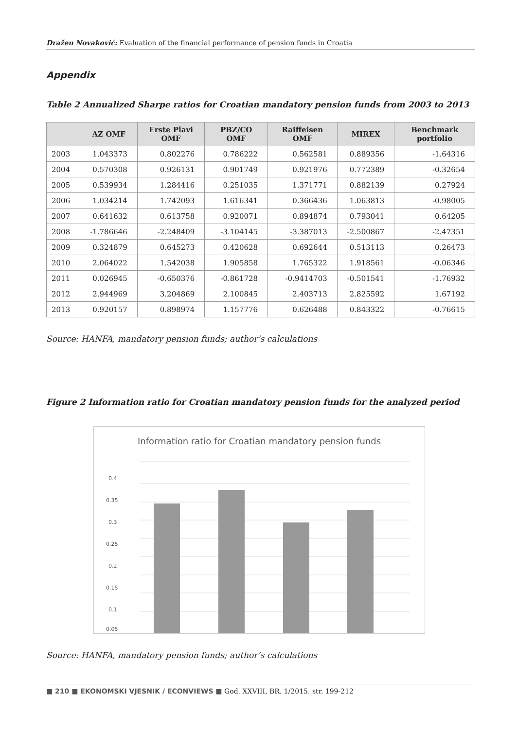Dražen Novaković: Evaluation of the financial performance of pension funds in Croatia
Appendix
Table 2 Annualized Sharpe ratios for Croatian mandatory pension funds from 2003 to 2013
| | AZ OMF | Erste Plavi OMF | PBZ/CO OMF | Raiffeisen OMF | MIREX | Benchmark portfolio |
| --- | --- | --- | --- | --- | --- | --- |
| 2003 | 1.043373 | 0.802276 | 0.786222 | 0.562581 | 0.889356 | -1.64316 |
| 2004 | 0.570308 | 0.926131 | 0.901749 | 0.921976 | 0.772389 | -0.32654 |
| 2005 | 0.539934 | 1.284416 | 0.251035 | 1.371771 | 0.882139 | 0.27924 |
| 2006 | 1.034214 | 1.742093 | 1.616341 | 0.366436 | 1.063813 | -0.98005 |
| 2007 | 0.641632 | 0.613758 | 0.920071 | 0.894874 | 0.793041 | 0.64205 |
| 2008 | -1.786646 | -2.248409 | -3.104145 | -3.387013 | -2.500867 | -2.47351 |
| 2009 | 0.324879 | 0.645273 | 0.420628 | 0.692644 | 0.513113 | 0.26473 |
| 2010 | 2.064022 | 1.542038 | 1.905858 | 1.765322 | 1.918561 | -0.06346 |
| 2011 | 0.026945 | -0.650376 | -0.861728 | -0.9414703 | -0.501541 | -1.76932 |
| 2012 | 2.944969 | 3.204869 | 2.100845 | 2.403713 | 2.825592 | 1.67192 |
| 2013 | 0.920157 | 0.898974 | 1.157776 | 0.626488 | 0.843322 | -0.76615 |
Source: HANFA, mandatory pension funds; author’s calculations
Figure 2 Information ratio for Croatian mandatory pension funds for the analyzed period
Information ratio for Croatian mandatory pension funds
0.4
0.35
0.3
0.25
0.2
0.15
0.1
0.05
Source: HANFA, mandatory pension funds; author’s calculations
■ 210 ■ EKONOMSKI VJESNIK / ECONVIEWS ■ God. XXVIII, BR. 1/2015. str. 199-212